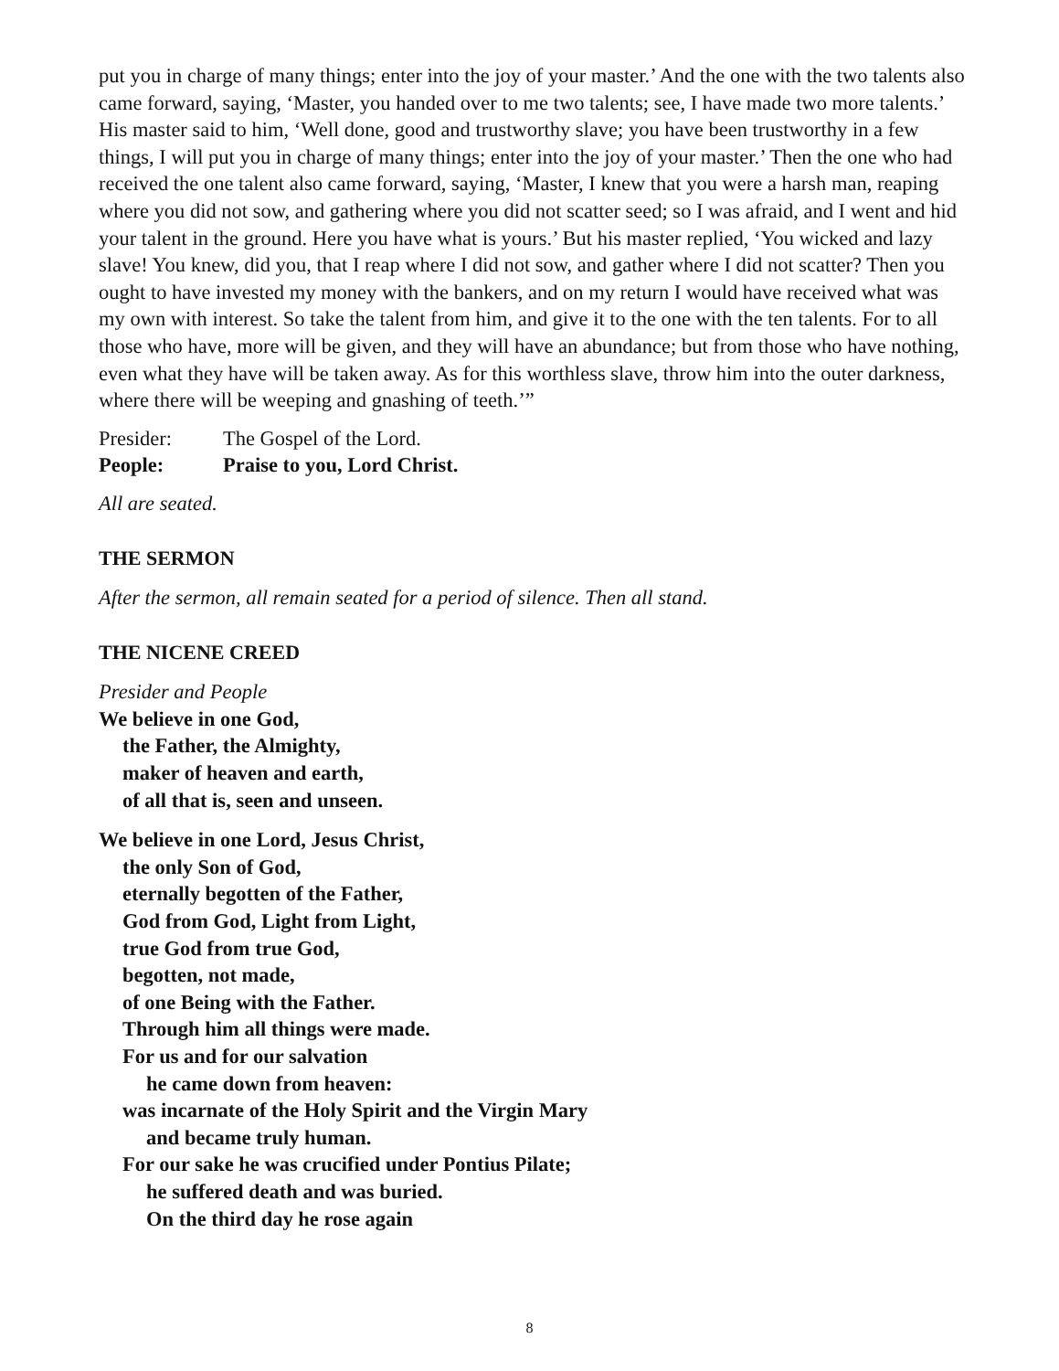put you in charge of many things; enter into the joy of your master.’ And the one with the two talents also came forward, saying, ‘Master, you handed over to me two talents; see, I have made two more talents.’ His master said to him, ‘Well done, good and trustworthy slave; you have been trustworthy in a few things, I will put you in charge of many things; enter into the joy of your master.’ Then the one who had received the one talent also came forward, saying, ‘Master, I knew that you were a harsh man, reaping where you did not sow, and gathering where you did not scatter seed; so I was afraid, and I went and hid your talent in the ground. Here you have what is yours.’ But his master replied, ‘You wicked and lazy slave! You knew, did you, that I reap where I did not sow, and gather where I did not scatter? Then you ought to have invested my money with the bankers, and on my return I would have received what was my own with interest. So take the talent from him, and give it to the one with the ten talents. For to all those who have, more will be given, and they will have an abundance; but from those who have nothing, even what they have will be taken away. As for this worthless slave, throw him into the outer darkness, where there will be weeping and gnashing of teeth.’”
Presider: The Gospel of the Lord.
People: Praise to you, Lord Christ.
All are seated.
THE SERMON
After the sermon, all remain seated for a period of silence. Then all stand.
THE NICENE CREED
Presider and People
We believe in one God,
the Father, the Almighty,
maker of heaven and earth,
of all that is, seen and unseen.
We believe in one Lord, Jesus Christ,
the only Son of God,
eternally begotten of the Father,
God from God, Light from Light,
true God from true God,
begotten, not made,
of one Being with the Father.
Through him all things were made.
For us and for our salvation
he came down from heaven:
was incarnate of the Holy Spirit and the Virgin Mary
and became truly human.
For our sake he was crucified under Pontius Pilate;
he suffered death and was buried.
On the third day he rose again
8